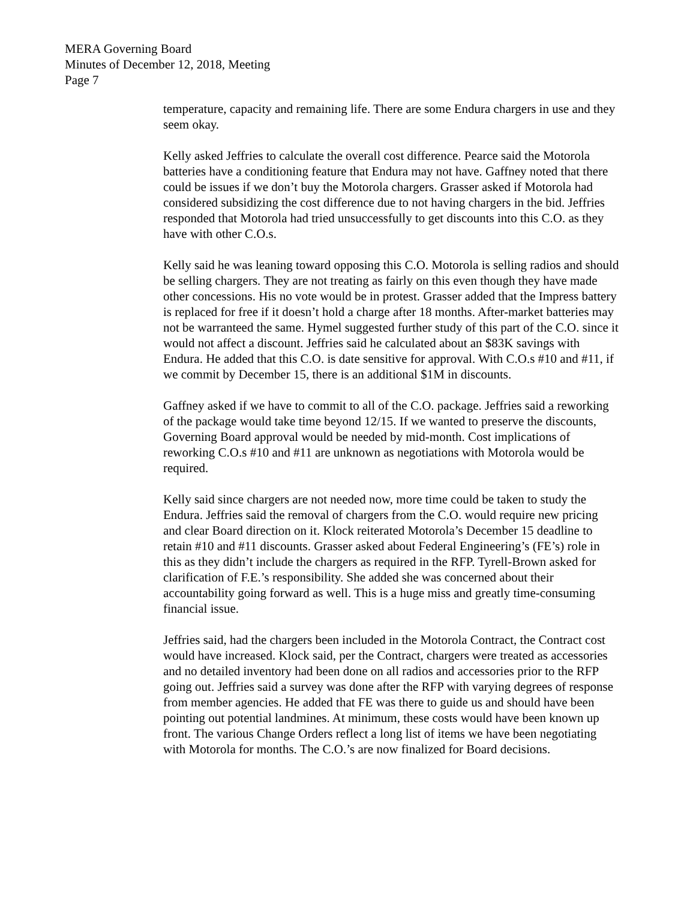MERA Governing Board
Minutes of December 12, 2018, Meeting
Page 7
temperature, capacity and remaining life. There are some Endura chargers in use and they seem okay.
Kelly asked Jeffries to calculate the overall cost difference. Pearce said the Motorola batteries have a conditioning feature that Endura may not have. Gaffney noted that there could be issues if we don’t buy the Motorola chargers. Grasser asked if Motorola had considered subsidizing the cost difference due to not having chargers in the bid. Jeffries responded that Motorola had tried unsuccessfully to get discounts into this C.O. as they have with other C.O.s.
Kelly said he was leaning toward opposing this C.O. Motorola is selling radios and should be selling chargers. They are not treating as fairly on this even though they have made other concessions. His no vote would be in protest. Grasser added that the Impress battery is replaced for free if it doesn’t hold a charge after 18 months. After-market batteries may not be warranteed the same. Hymel suggested further study of this part of the C.O. since it would not affect a discount. Jeffries said he calculated about an $83K savings with Endura. He added that this C.O. is date sensitive for approval. With C.O.s #10 and #11, if we commit by December 15, there is an additional $1M in discounts.
Gaffney asked if we have to commit to all of the C.O. package. Jeffries said a reworking of the package would take time beyond 12/15. If we wanted to preserve the discounts, Governing Board approval would be needed by mid-month. Cost implications of reworking C.O.s #10 and #11 are unknown as negotiations with Motorola would be required.
Kelly said since chargers are not needed now, more time could be taken to study the Endura. Jeffries said the removal of chargers from the C.O. would require new pricing and clear Board direction on it. Klock reiterated Motorola’s December 15 deadline to retain #10 and #11 discounts. Grasser asked about Federal Engineering’s (FE’s) role in this as they didn’t include the chargers as required in the RFP. Tyrell-Brown asked for clarification of F.E.’s responsibility. She added she was concerned about their accountability going forward as well. This is a huge miss and greatly time-consuming financial issue.
Jeffries said, had the chargers been included in the Motorola Contract, the Contract cost would have increased. Klock said, per the Contract, chargers were treated as accessories and no detailed inventory had been done on all radios and accessories prior to the RFP going out. Jeffries said a survey was done after the RFP with varying degrees of response from member agencies. He added that FE was there to guide us and should have been pointing out potential landmines. At minimum, these costs would have been known up front. The various Change Orders reflect a long list of items we have been negotiating with Motorola for months. The C.O.’s are now finalized for Board decisions.